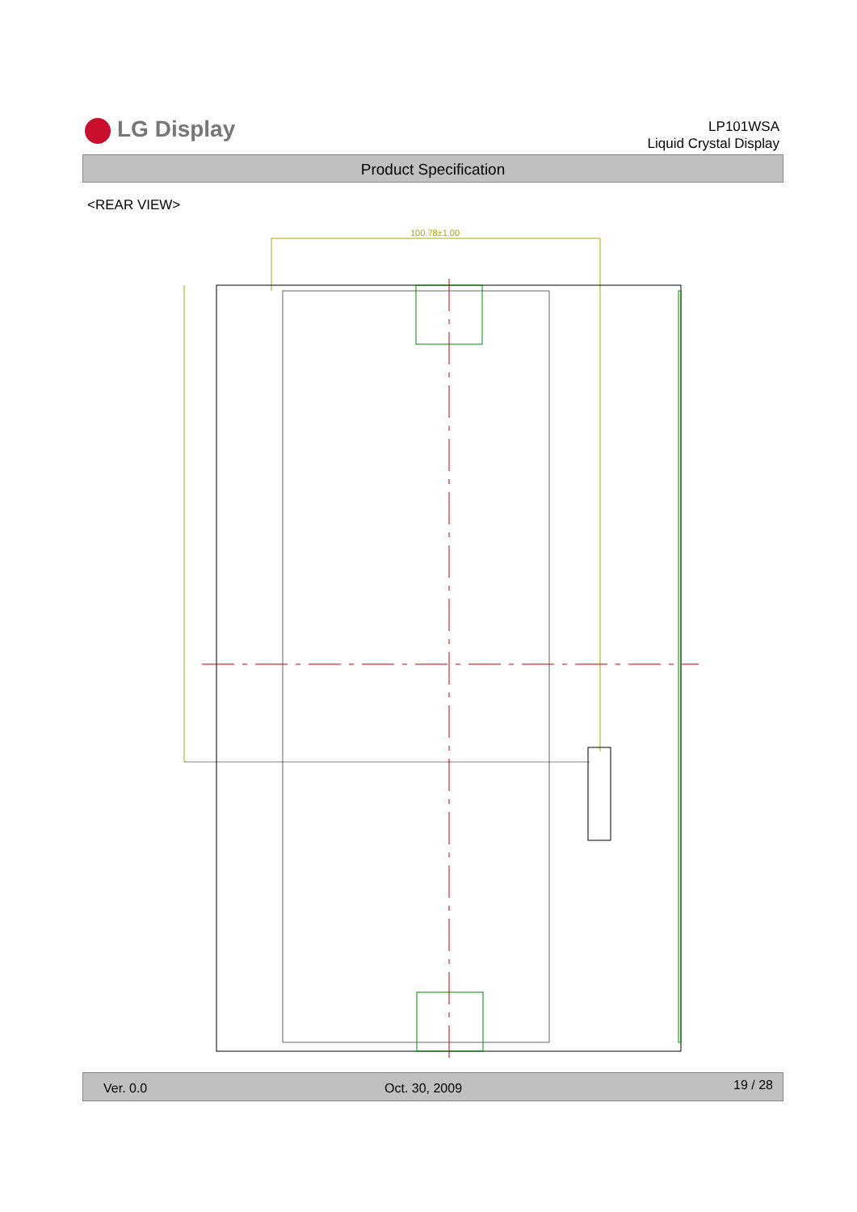LG Display
LP101WSA
Liquid Crystal Display
Product Specification
<REAR VIEW>
100.78±1.00
Ver. 0.0 Oct. 30, 2009 19 / 28